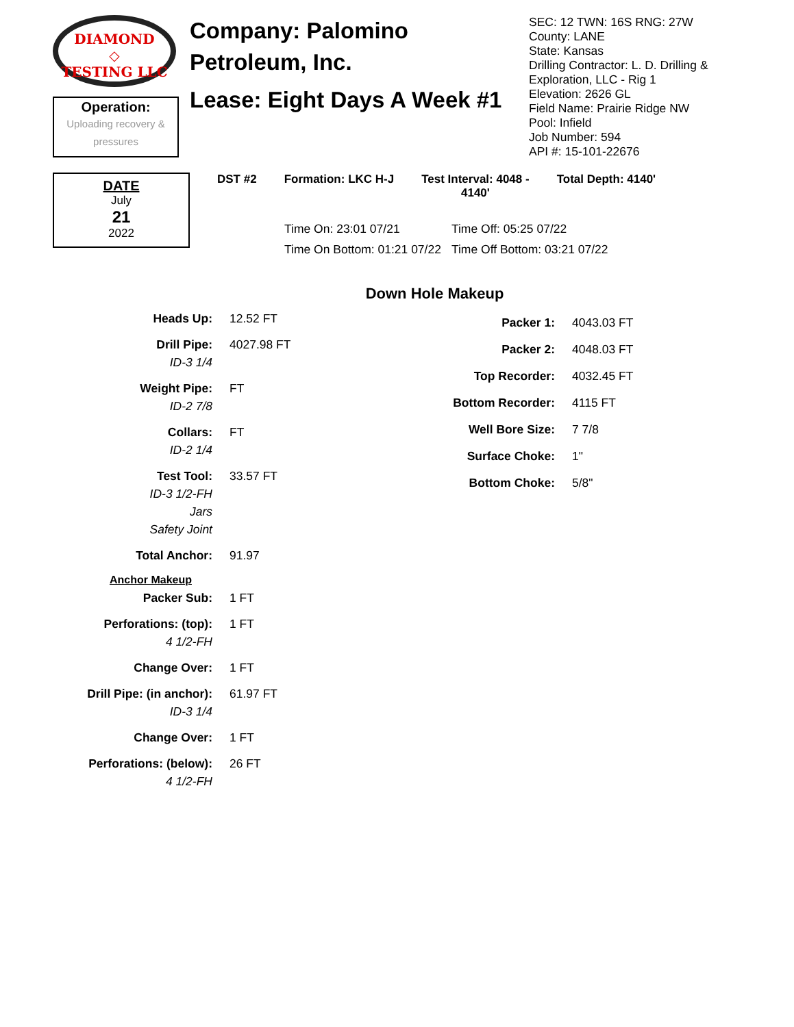DIAMOND
◇
TESTING LLC
Operation:
Uploading recovery &
pressures
Company: Palomino Petroleum, Inc.
Lease: Eight Days A Week #1
SEC: 12 TWN: 16S RNG: 27W
County: LANE
State: Kansas
Drilling Contractor: L. D. Drilling & Exploration, LLC - Rig 1
Elevation: 2626 GL
Field Name: Prairie Ridge NW
Pool: Infield
Job Number: 594
API #: 15-101-22676
DATE
July
21
2022
DST #2 Formation: LKC H-J Test Interval: 4048 -
4140' Total Depth: 4140'
| Time On: 23:01 07/21 | Time Off: 05:25 07/22 |
| Time On Bottom: 01:21 07/22 | Time Off Bottom: 03:21 07/22 |
Down Hole Makeup
| Heads Up: | 12.52 FT |
| Drill Pipe: | 4027.98 FT |
| ID-3 1/4 | |
| Weight Pipe: | FT |
| ID-2 7/8 | |
| Collars: | FT |
| ID-2 1/4 | |
| Test Tool: | 33.57 FT |
| ID-3 1/2-FH | |
| Jars | |
| Safety Joint | |
| Total Anchor: | 91.97 |
| Anchor Makeup | |
| Packer Sub: | 1 FT |
| Perforations: (top): | 1 FT |
| 4 1/2-FH | |
| Change Over: | 1 FT |
| Drill Pipe: (in anchor): | 61.97 FT |
| ID-3 1/4 | |
| Change Over: | 1 FT |
| Perforations: (below): | 26 FT |
| 4 1/2-FH | |
| Packer 1: | 4043.03 FT |
| Packer 2: | 4048.03 FT |
| Top Recorder: | 4032.45 FT |
| Bottom Recorder: | 4115 FT |
| Well Bore Size: | 7 7/8 |
| Surface Choke: | 1" |
| Bottom Choke: | 5/8" |